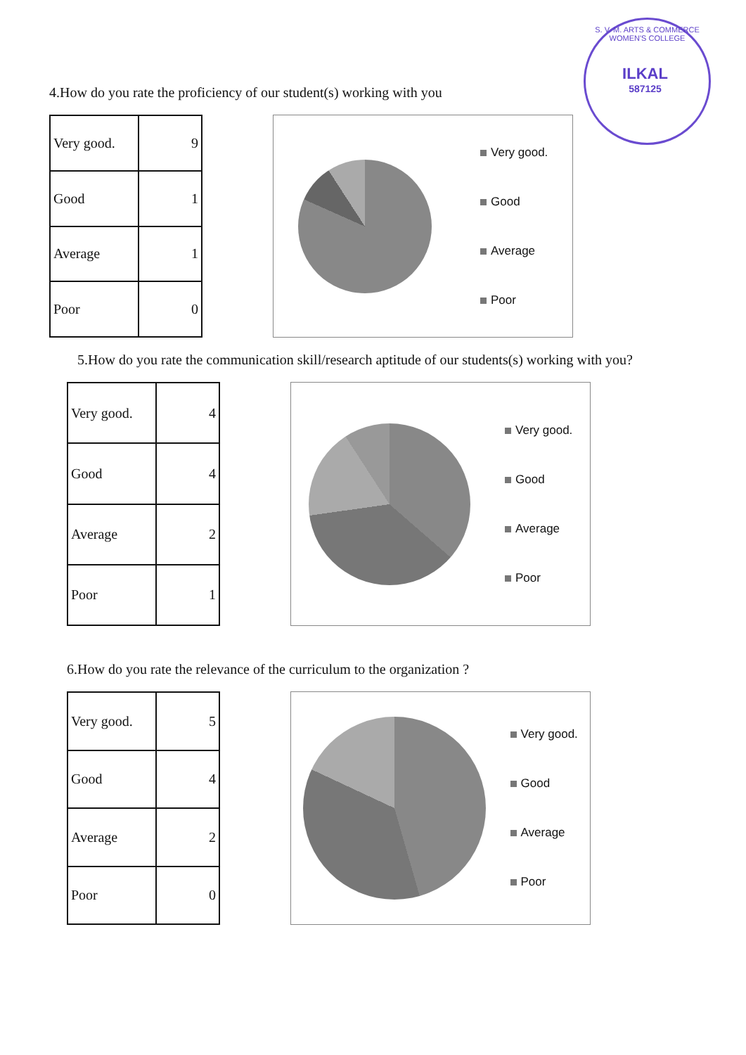S. V. M. ARTS & COMMERCE WOMEN'S COLLEGE
ILKAL
587125
4.How do you rate the proficiency of our student(s) working with you
| Very good. | 9 |
| Good | 1 |
| Average | 1 |
| Poor | 0 |
Very good.
Good
Average
Poor
5.How do you rate the communication skill/research aptitude of our students(s) working with you?
| Very good. | 4 |
| Good | 4 |
| Average | 2 |
| Poor | 1 |
Very good.
Good
Average
Poor
6.How do you rate the relevance of the curriculum to the organization ?
| Very good. | 5 |
| Good | 4 |
| Average | 2 |
| Poor | 0 |
Very good.
Good
Average
Poor